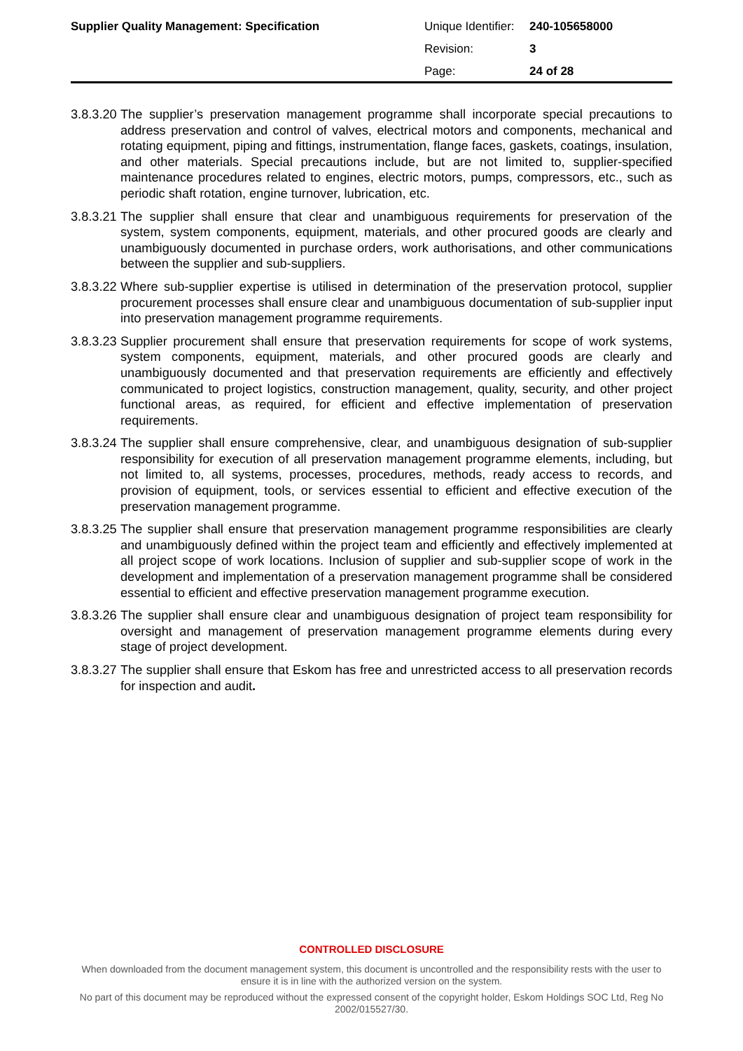| Supplier Quality Management: Specification | Unique Identifier: | 240-105658000 |
| | Revision: | 3 |
| | Page: | 24 of 28 |
3.8.3.20 The supplier’s preservation management programme shall incorporate special precautions to address preservation and control of valves, electrical motors and components, mechanical and rotating equipment, piping and fittings, instrumentation, flange faces, gaskets, coatings, insulation, and other materials. Special precautions include, but are not limited to, supplier-specified maintenance procedures related to engines, electric motors, pumps, compressors, etc., such as periodic shaft rotation, engine turnover, lubrication, etc.
3.8.3.21 The supplier shall ensure that clear and unambiguous requirements for preservation of the system, system components, equipment, materials, and other procured goods are clearly and unambiguously documented in purchase orders, work authorisations, and other communications between the supplier and sub-suppliers.
3.8.3.22 Where sub-supplier expertise is utilised in determination of the preservation protocol, supplier procurement processes shall ensure clear and unambiguous documentation of sub-supplier input into preservation management programme requirements.
3.8.3.23 Supplier procurement shall ensure that preservation requirements for scope of work systems, system components, equipment, materials, and other procured goods are clearly and unambiguously documented and that preservation requirements are efficiently and effectively communicated to project logistics, construction management, quality, security, and other project functional areas, as required, for efficient and effective implementation of preservation requirements.
3.8.3.24 The supplier shall ensure comprehensive, clear, and unambiguous designation of sub-supplier responsibility for execution of all preservation management programme elements, including, but not limited to, all systems, processes, procedures, methods, ready access to records, and provision of equipment, tools, or services essential to efficient and effective execution of the preservation management programme.
3.8.3.25 The supplier shall ensure that preservation management programme responsibilities are clearly and unambiguously defined within the project team and efficiently and effectively implemented at all project scope of work locations. Inclusion of supplier and sub-supplier scope of work in the development and implementation of a preservation management programme shall be considered essential to efficient and effective preservation management programme execution.
3.8.3.26 The supplier shall ensure clear and unambiguous designation of project team responsibility for oversight and management of preservation management programme elements during every stage of project development.
3.8.3.27 The supplier shall ensure that Eskom has free and unrestricted access to all preservation records for inspection and audit.
CONTROLLED DISCLOSURE
When downloaded from the document management system, this document is uncontrolled and the responsibility rests with the user to ensure it is in line with the authorized version on the system.
No part of this document may be reproduced without the expressed consent of the copyright holder, Eskom Holdings SOC Ltd, Reg No 2002/015527/30.